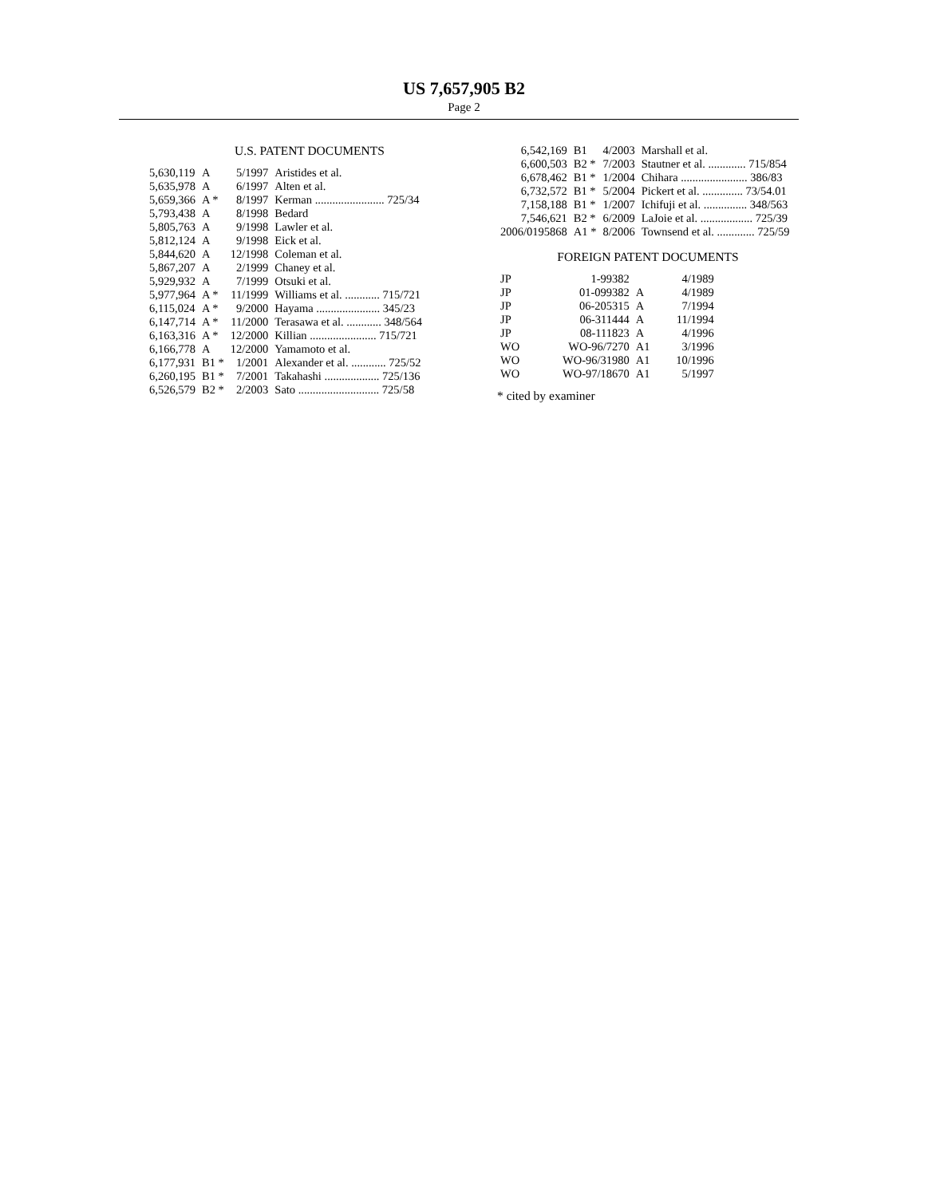US 7,657,905 B2
Page 2
U.S. PATENT DOCUMENTS
| 5,630,119 | A | 5/1997 | Aristides et al. |
| 5,635,978 | A | 6/1997 | Alten et al. |
| 5,659,366 | A * | 8/1997 | Kerman ........................ 725/34 |
| 5,793,438 | A | 8/1998 | Bedard |
| 5,805,763 | A | 9/1998 | Lawler et al. |
| 5,812,124 | A | 9/1998 | Eick et al. |
| 5,844,620 | A | 12/1998 | Coleman et al. |
| 5,867,207 | A | 2/1999 | Chaney et al. |
| 5,929,932 | A | 7/1999 | Otsuki et al. |
| 5,977,964 | A * | 11/1999 | Williams et al. ............ 715/721 |
| 6,115,024 | A * | 9/2000 | Hayama ...................... 345/23 |
| 6,147,714 | A * | 11/2000 | Terasawa et al. ............ 348/564 |
| 6,163,316 | A * | 12/2000 | Killian ....................... 715/721 |
| 6,166,778 | A | 12/2000 | Yamamoto et al. |
| 6,177,931 | B1 * | 1/2001 | Alexander et al. ............ 725/52 |
| 6,260,195 | B1 * | 7/2001 | Takahashi ................... 725/136 |
| 6,526,579 | B2 * | 2/2003 | Sato ............................ 725/58 |
| 6,542,169 | B1 | 4/2003 | Marshall et al. |
| 6,600,503 | B2 * | 7/2003 | Stautner et al. ............. 715/854 |
| 6,678,462 | B1 * | 1/2004 | Chihara ....................... 386/83 |
| 6,732,572 | B1 * | 5/2004 | Pickert et al. .............. 73/54.01 |
| 7,158,188 | B1 * | 1/2007 | Ichifuji et al. ............... 348/563 |
| 7,546,621 | B2 * | 6/2009 | LaJoie et al. .................. 725/39 |
| 2006/0195868 | A1 * | 8/2006 | Townsend et al. ............. 725/59 |
FOREIGN PATENT DOCUMENTS
| JP | 1-99382 | | 4/1989 |
| JP | 01-099382 | A | 4/1989 |
| JP | 06-205315 | A | 7/1994 |
| JP | 06-311444 | A | 11/1994 |
| JP | 08-111823 | A | 4/1996 |
| WO | WO-96/7270 | A1 | 3/1996 |
| WO | WO-96/31980 | A1 | 10/1996 |
| WO | WO-97/18670 | A1 | 5/1997 |
* cited by examiner